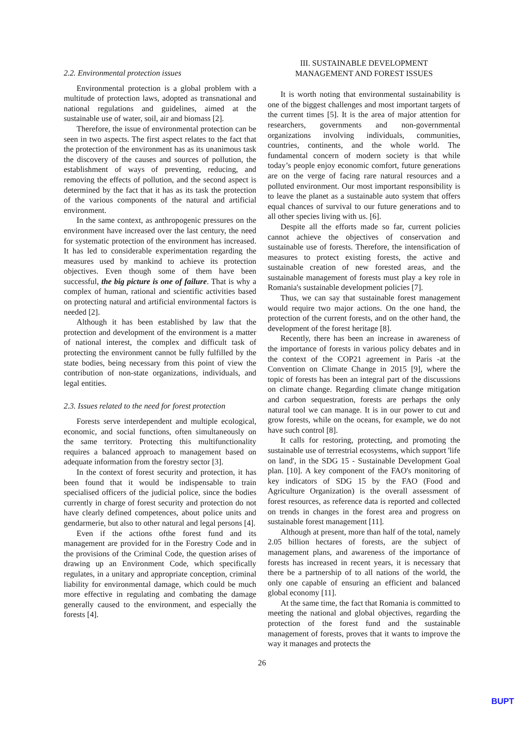2.2. Environmental protection issues
Environmental protection is a global problem with a multitude of protection laws, adopted as transnational and national regulations and guidelines, aimed at the sustainable use of water, soil, air and biomass [2].
Therefore, the issue of environmental protection can be seen in two aspects. The first aspect relates to the fact that the protection of the environment has as its unanimous task the discovery of the causes and sources of pollution, the establishment of ways of preventing, reducing, and removing the effects of pollution, and the second aspect is determined by the fact that it has as its task the protection of the various components of the natural and artificial environment.
In the same context, as anthropogenic pressures on the environment have increased over the last century, the need for systematic protection of the environment has increased. It has led to considerable experimentation regarding the measures used by mankind to achieve its protection objectives. Even though some of them have been successful, the big picture is one of failure. That is why a complex of human, rational and scientific activities based on protecting natural and artificial environmental factors is needed [2].
Although it has been established by law that the protection and development of the environment is a matter of national interest, the complex and difficult task of protecting the environment cannot be fully fulfilled by the state bodies, being necessary from this point of view the contribution of non-state organizations, individuals, and legal entities.
2.3. Issues related to the need for forest protection
Forests serve interdependent and multiple ecological, economic, and social functions, often simultaneously on the same territory. Protecting this multifunctionality requires a balanced approach to management based on adequate information from the forestry sector [3].
In the context of forest security and protection, it has been found that it would be indispensable to train specialised officers of the judicial police, since the bodies currently in charge of forest security and protection do not have clearly defined competences, about police units and gendarmerie, but also to other natural and legal persons [4].
Even if the actions ofthe forest fund and its management are provided for in the Forestry Code and in the provisions of the Criminal Code, the question arises of drawing up an Environment Code, which specifically regulates, in a unitary and appropriate conception, criminal liability for environmental damage, which could be much more effective in regulating and combating the damage generally caused to the environment, and especially the forests [4].
III. SUSTAINABLE DEVELOPMENT
MANAGEMENT AND FOREST ISSUES
It is worth noting that environmental sustainability is one of the biggest challenges and most important targets of the current times [5]. It is the area of major attention for researchers, governments and non-governmental organizations involving individuals, communities, countries, continents, and the whole world. The fundamental concern of modern society is that while today’s people enjoy economic comfort, future generations are on the verge of facing rare natural resources and a polluted environment. Our most important responsibility is to leave the planet as a sustainable auto system that offers equal chances of survival to our future generations and to all other species living with us. [6].
Despite all the efforts made so far, current policies cannot achieve the objectives of conservation and sustainable use of forests. Therefore, the intensification of measures to protect existing forests, the active and sustainable creation of new forested areas, and the sustainable management of forests must play a key role in Romania's sustainable development policies [7].
Thus, we can say that sustainable forest management would require two major actions. On the one hand, the protection of the current forests, and on the other hand, the development of the forest heritage [8].
Recently, there has been an increase in awareness of the importance of forests in various policy debates and in the context of the COP21 agreement in Paris -at the Convention on Climate Change in 2015 [9], where the topic of forests has been an integral part of the discussions on climate change. Regarding climate change mitigation and carbon sequestration, forests are perhaps the only natural tool we can manage. It is in our power to cut and grow forests, while on the oceans, for example, we do not have such control [8].
It calls for restoring, protecting, and promoting the sustainable use of terrestrial ecosystems, which support 'life on land', in the SDG 15 - Sustainable Development Goal plan. [10]. A key component of the FAO's monitoring of key indicators of SDG 15 by the FAO (Food and Agriculture Organization) is the overall assessment of forest resources, as reference data is reported and collected on trends in changes in the forest area and progress on sustainable forest management [11].
Although at present, more than half of the total, namely 2.05 billion hectares of forests, are the subject of management plans, and awareness of the importance of forests has increased in recent years, it is necessary that there be a partnership of to all nations of the world, the only one capable of ensuring an efficient and balanced global economy [11].
At the same time, the fact that Romania is committed to meeting the national and global objectives, regarding the protection of the forest fund and the sustainable management of forests, proves that it wants to improve the way it manages and protects the
26
BUPT